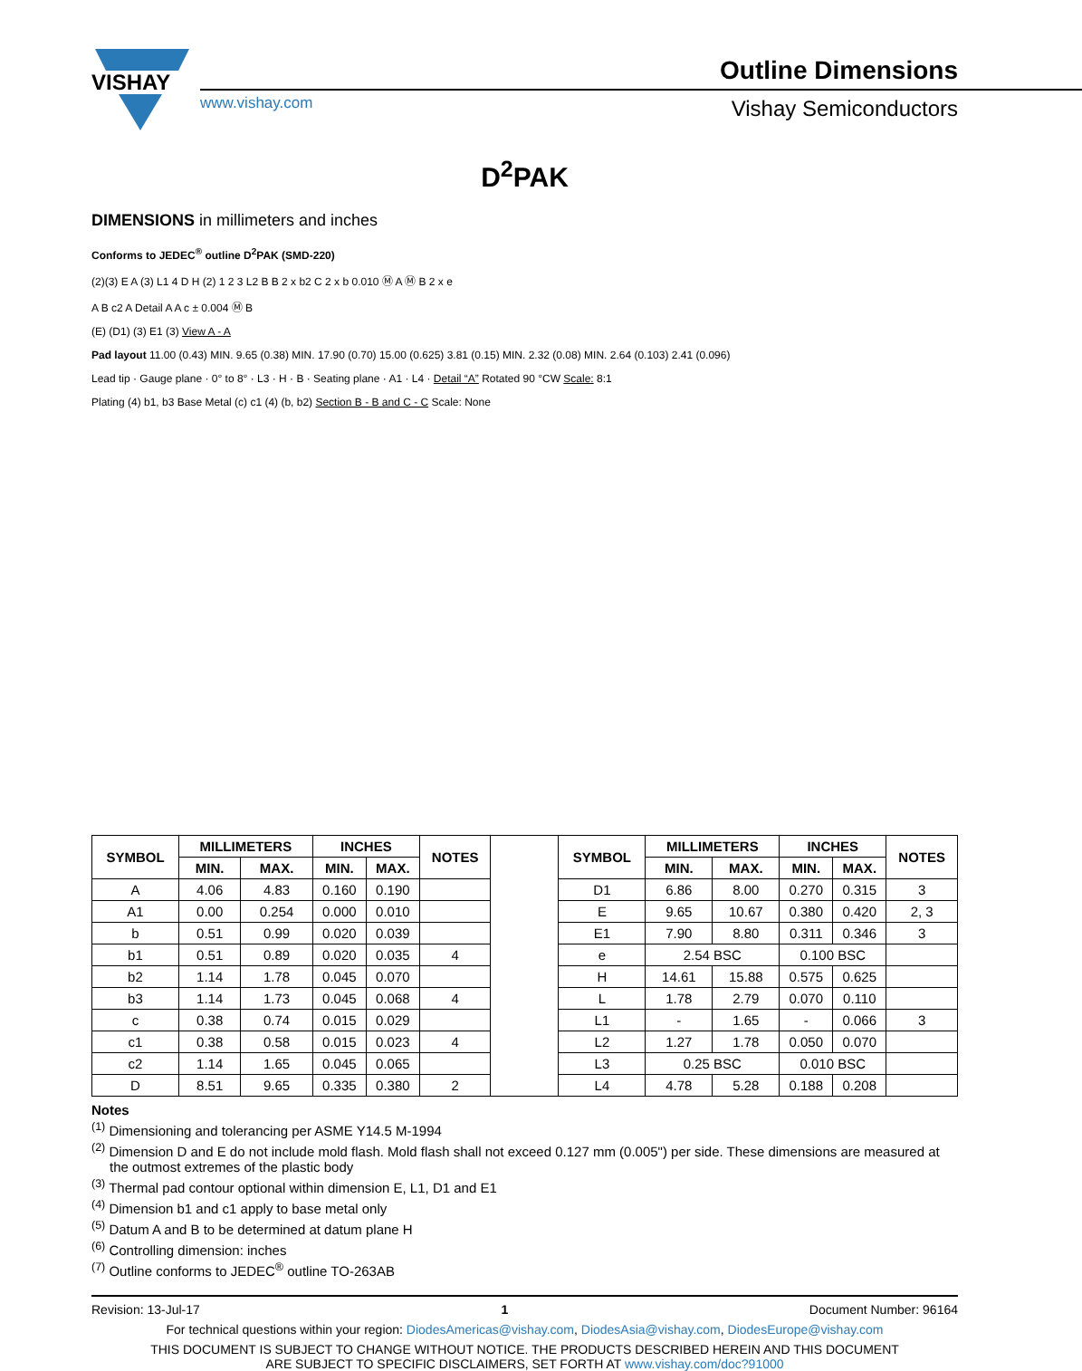VISHAY
www.vishay.com
Outline Dimensions
Vishay Semiconductors
D<sup>2</sup>PAK
DIMENSIONS in millimeters and inches
Conforms to JEDEC<sup>®</sup> outline D<sup>2</sup>PAK (SMD-220)
(2)(3) E A (3) L1 4 D H (2) 1 2 3 L2 B B 2 x b2 C 2 x b 0.010 Ⓜ A Ⓜ B 2 x e
A B c2 A Detail A A c ± 0.004 Ⓜ B
(E) (D1) (3) E1 (3) View A - A
Pad layout 11.00 (0.43) MIN. 9.65 (0.38) MIN. 17.90 (0.70) 15.00 (0.625) 3.81 (0.15) MIN. 2.32 (0.08) MIN. 2.64 (0.103) 2.41 (0.096)
Lead tip · Gauge plane · 0° to 8° · L3 · H · B · Seating plane · A1 · L4 · Detail “A” Rotated 90 °CW Scale: 8:1
Plating (4) b1, b3 Base Metal (c) c1 (4) (b, b2) Section B - B and C - C Scale: None
| SYMBOL | MILLIMETERS | | INCHES | | NOTES | | SYMBOL | MILLIMETERS | | INCHES | | NOTES |
| | MIN. | MAX. | MIN. | MAX. | | | | MIN. | MAX. | MIN. | MAX. | |
| A | 4.06 | 4.83 | 0.160 | 0.190 | | | D1 | 6.86 | 8.00 | 0.270 | 0.315 | 3 |
| A1 | 0.00 | 0.254 | 0.000 | 0.010 | | | E | 9.65 | 10.67 | 0.380 | 0.420 | 2, 3 |
| b | 0.51 | 0.99 | 0.020 | 0.039 | | | E1 | 7.90 | 8.80 | 0.311 | 0.346 | 3 |
| b1 | 0.51 | 0.89 | 0.020 | 0.035 | 4 | | e | 2.54 BSC | | 0.100 BSC | | |
| b2 | 1.14 | 1.78 | 0.045 | 0.070 | | | H | 14.61 | 15.88 | 0.575 | 0.625 | |
| b3 | 1.14 | 1.73 | 0.045 | 0.068 | 4 | | L | 1.78 | 2.79 | 0.070 | 0.110 | |
| c | 0.38 | 0.74 | 0.015 | 0.029 | | | L1 | - | 1.65 | - | 0.066 | 3 |
| c1 | 0.38 | 0.58 | 0.015 | 0.023 | 4 | | L2 | 1.27 | 1.78 | 0.050 | 0.070 | |
| c2 | 1.14 | 1.65 | 0.045 | 0.065 | | | L3 | 0.25 BSC | | 0.010 BSC | | |
| D | 8.51 | 9.65 | 0.335 | 0.380 | 2 | | L4 | 4.78 | 5.28 | 0.188 | 0.208 | |
Notes
<sup>(1)</sup> Dimensioning and tolerancing per ASME Y14.5 M-1994
<sup>(2)</sup> Dimension D and E do not include mold flash. Mold flash shall not exceed 0.127 mm (0.005") per side. These dimensions are measured at the outmost extremes of the plastic body
<sup>(3)</sup> Thermal pad contour optional within dimension E, L1, D1 and E1
<sup>(4)</sup> Dimension b1 and c1 apply to base metal only
<sup>(5)</sup> Datum A and B to be determined at datum plane H
<sup>(6)</sup> Controlling dimension: inches
<sup>(7)</sup> Outline conforms to JEDEC<sup>®</sup> outline TO-263AB
Revision: 13-Jul-17 1 Document Number: 96164
For technical questions within your region: DiodesAmericas@vishay.com, DiodesAsia@vishay.com, DiodesEurope@vishay.com
THIS DOCUMENT IS SUBJECT TO CHANGE WITHOUT NOTICE. THE PRODUCTS DESCRIBED HEREIN AND THIS DOCUMENT
ARE SUBJECT TO SPECIFIC DISCLAIMERS, SET FORTH AT www.vishay.com/doc?91000